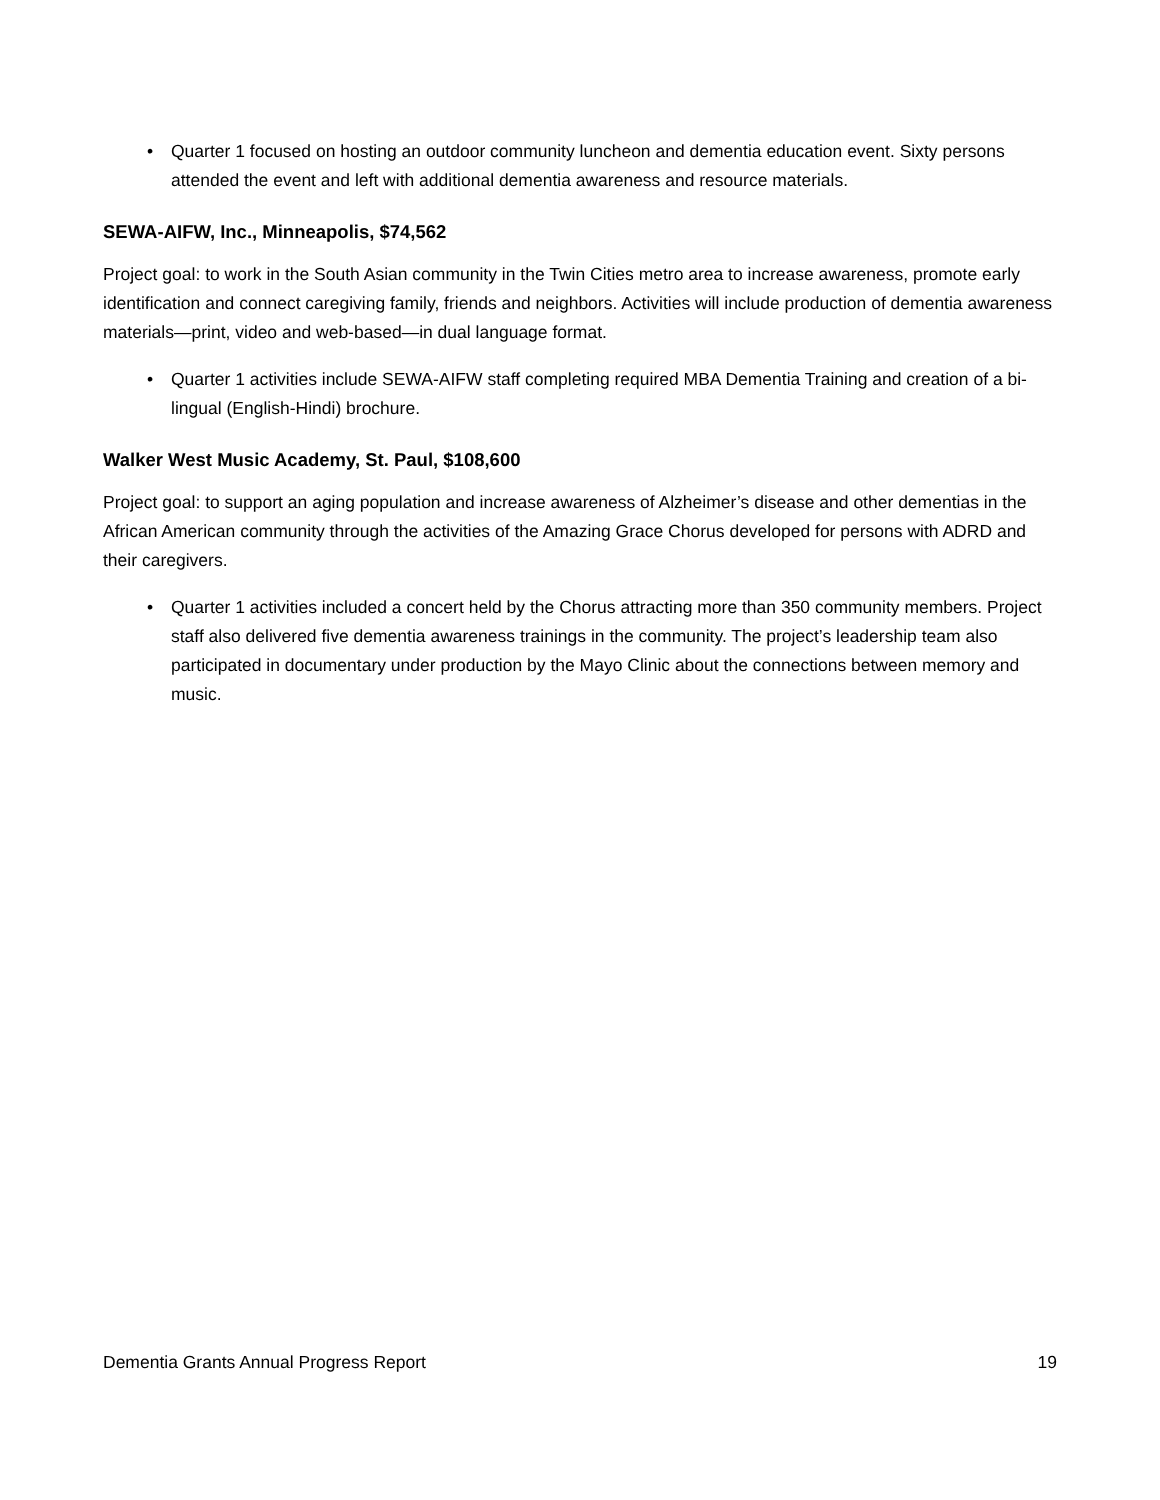• Quarter 1 focused on hosting an outdoor community luncheon and dementia education event. Sixty persons attended the event and left with additional dementia awareness and resource materials.
SEWA-AIFW, Inc., Minneapolis, $74,562
Project goal: to work in the South Asian community in the Twin Cities metro area to increase awareness, promote early identification and connect caregiving family, friends and neighbors. Activities will include production of dementia awareness materials—print, video and web-based—in dual language format.
• Quarter 1 activities include SEWA-AIFW staff completing required MBA Dementia Training and creation of a bi-lingual (English-Hindi) brochure.
Walker West Music Academy, St. Paul, $108,600
Project goal: to support an aging population and increase awareness of Alzheimer’s disease and other dementias in the African American community through the activities of the Amazing Grace Chorus developed for persons with ADRD and their caregivers.
• Quarter 1 activities included a concert held by the Chorus attracting more than 350 community members. Project staff also delivered five dementia awareness trainings in the community. The project’s leadership team also participated in documentary under production by the Mayo Clinic about the connections between memory and music.
Dementia Grants Annual Progress Report 19